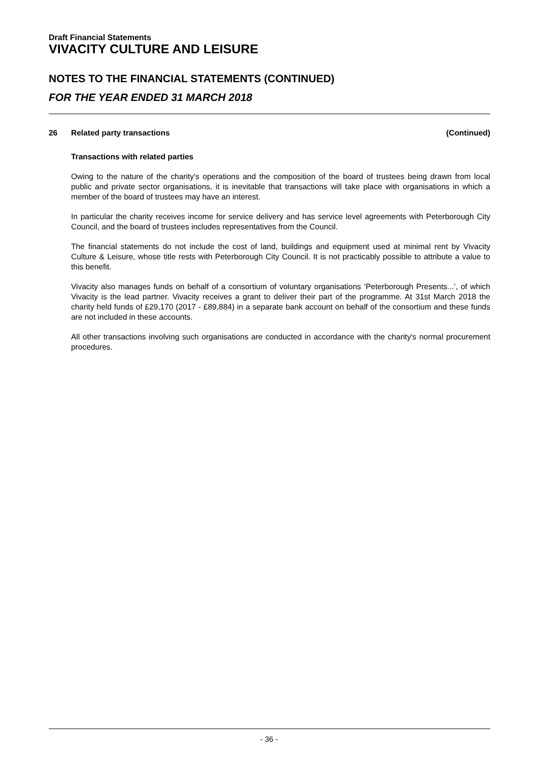Draft Financial Statements
VIVACITY CULTURE AND LEISURE
NOTES TO THE FINANCIAL STATEMENTS (CONTINUED)
FOR THE YEAR ENDED 31 MARCH 2018
26 Related party transactions (Continued)
Transactions with related parties
Owing to the nature of the charity's operations and the composition of the board of trustees being drawn from local public and private sector organisations, it is inevitable that transactions will take place with organisations in which a member of the board of trustees may have an interest.
In particular the charity receives income for service delivery and has service level agreements with Peterborough City Council, and the board of trustees includes representatives from the Council.
The financial statements do not include the cost of land, buildings and equipment used at minimal rent by Vivacity Culture & Leisure, whose title rests with Peterborough City Council. It is not practicably possible to attribute a value to this benefit.
Vivacity also manages funds on behalf of a consortium of voluntary organisations ‘Peterborough Presents...’, of which Vivacity is the lead partner. Vivacity receives a grant to deliver their part of the programme. At 31st March 2018 the charity held funds of £29,170 (2017 - £89,884) in a separate bank account on behalf of the consortium and these funds are not included in these accounts.
All other transactions involving such organisations are conducted in accordance with the charity's normal procurement procedures.
- 36 -